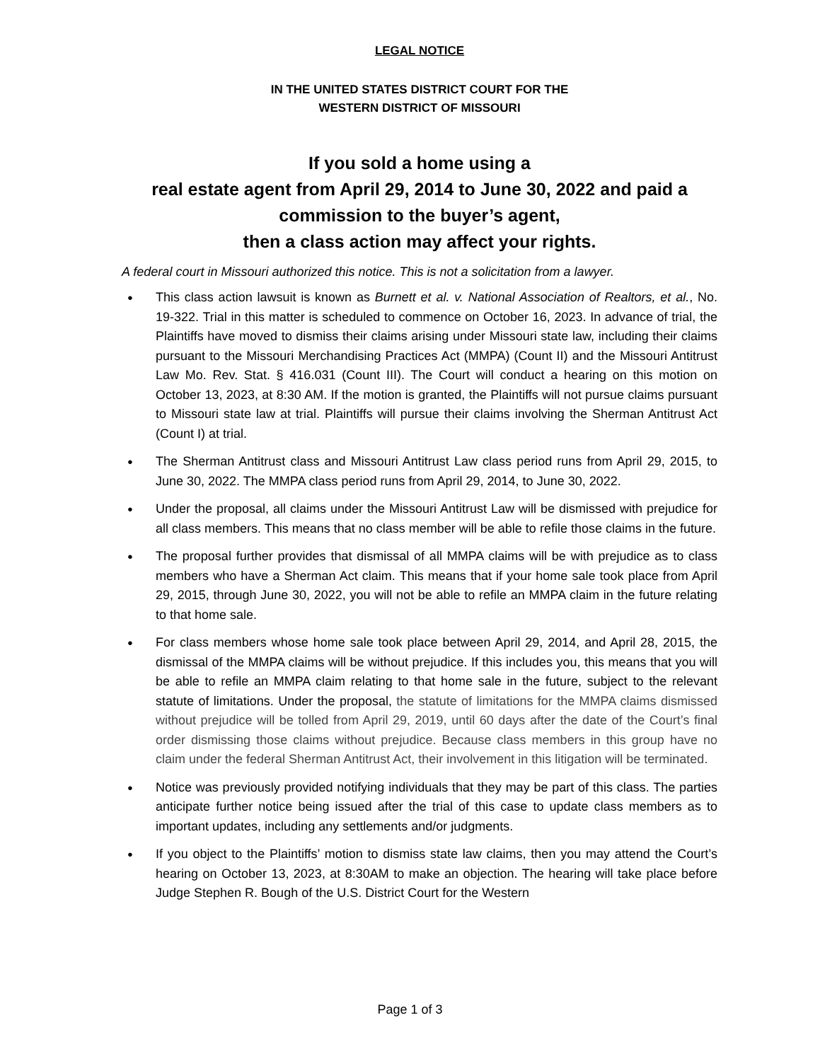LEGAL NOTICE
IN THE UNITED STATES DISTRICT COURT FOR THE
WESTERN DISTRICT OF MISSOURI
If you sold a home using a
real estate agent from April 29, 2014 to June 30, 2022 and paid a
commission to the buyer’s agent,
then a class action may affect your rights.
A federal court in Missouri authorized this notice. This is not a solicitation from a lawyer.
● This class action lawsuit is known as Burnett et al. v. National Association of Realtors, et al., No. 19-322. Trial in this matter is scheduled to commence on October 16, 2023. In advance of trial, the Plaintiffs have moved to dismiss their claims arising under Missouri state law, including their claims pursuant to the Missouri Merchandising Practices Act (MMPA) (Count II) and the Missouri Antitrust Law Mo. Rev. Stat. § 416.031 (Count III). The Court will conduct a hearing on this motion on October 13, 2023, at 8:30 AM. If the motion is granted, the Plaintiffs will not pursue claims pursuant to Missouri state law at trial. Plaintiffs will pursue their claims involving the Sherman Antitrust Act (Count I) at trial.
● The Sherman Antitrust class and Missouri Antitrust Law class period runs from April 29, 2015, to June 30, 2022. The MMPA class period runs from April 29, 2014, to June 30, 2022.
● Under the proposal, all claims under the Missouri Antitrust Law will be dismissed with prejudice for all class members. This means that no class member will be able to refile those claims in the future.
● The proposal further provides that dismissal of all MMPA claims will be with prejudice as to class members who have a Sherman Act claim. This means that if your home sale took place from April 29, 2015, through June 30, 2022, you will not be able to refile an MMPA claim in the future relating to that home sale.
● For class members whose home sale took place between April 29, 2014, and April 28, 2015, the dismissal of the MMPA claims will be without prejudice. If this includes you, this means that you will be able to refile an MMPA claim relating to that home sale in the future, subject to the relevant statute of limitations. Under the proposal, the statute of limitations for the MMPA claims dismissed without prejudice will be tolled from April 29, 2019, until 60 days after the date of the Court’s final order dismissing those claims without prejudice. Because class members in this group have no claim under the federal Sherman Antitrust Act, their involvement in this litigation will be terminated.
● Notice was previously provided notifying individuals that they may be part of this class. The parties anticipate further notice being issued after the trial of this case to update class members as to important updates, including any settlements and/or judgments.
● If you object to the Plaintiffs’ motion to dismiss state law claims, then you may attend the Court’s hearing on October 13, 2023, at 8:30AM to make an objection. The hearing will take place before Judge Stephen R. Bough of the U.S. District Court for the Western
Page 1 of 3